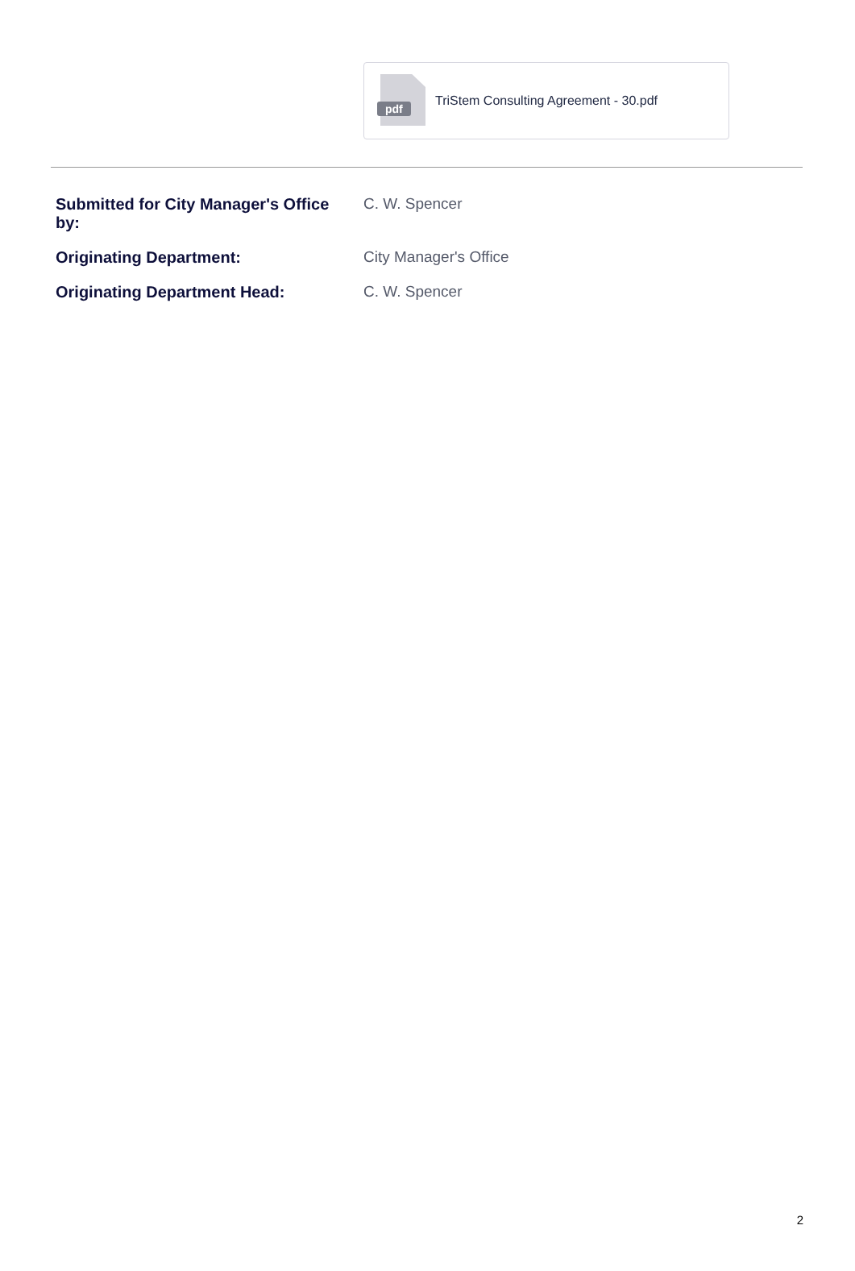pdf
TriStem Consulting Agreement - 30.pdf
Submitted for City Manager's Office
by:
C. W. Spencer
Originating Department: City Manager's Office
Originating Department Head: C. W. Spencer
2